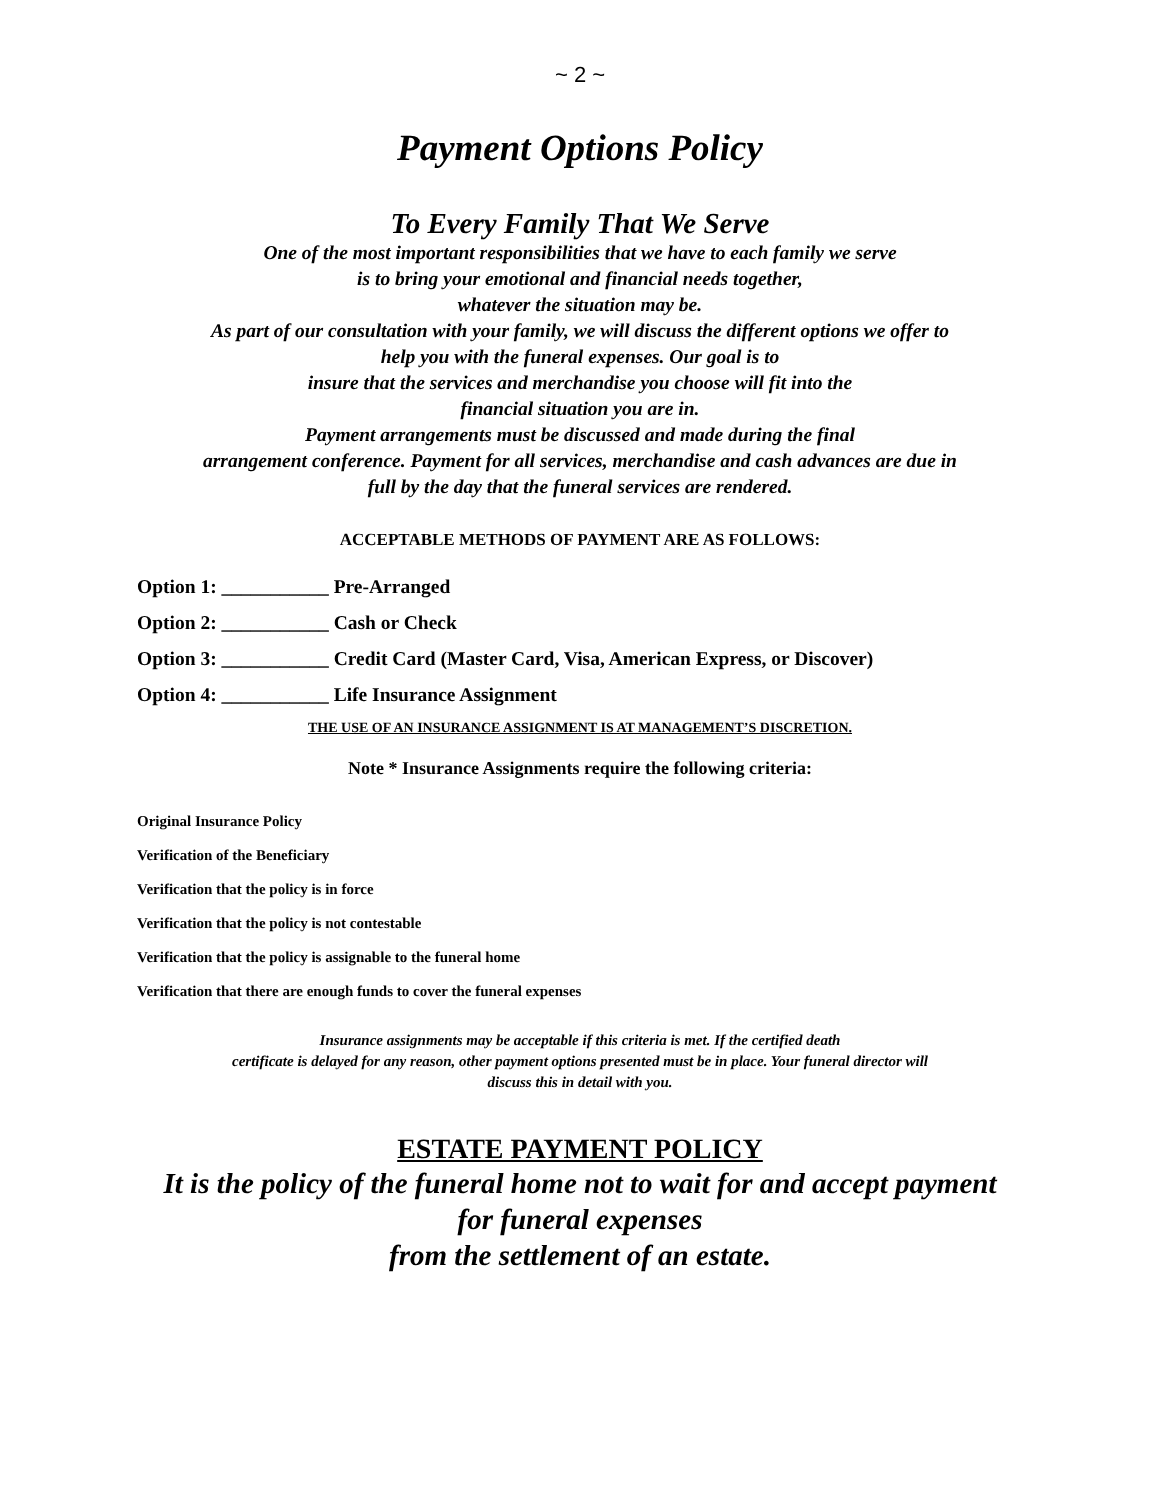~ 2 ~
Payment Options Policy
To Every Family That We Serve
One of the most important responsibilities that we have to each family we serve
is to bring your emotional and financial needs together,
whatever the situation may be.
As part of our consultation with your family, we will discuss the different options we offer to
help you with the funeral expenses. Our goal is to
insure that the services and merchandise you choose will fit into the
financial situation you are in.
Payment arrangements must be discussed and made during the final
arrangement conference. Payment for all services, merchandise and cash advances are due in
full by the day that the funeral services are rendered.
ACCEPTABLE METHODS OF PAYMENT ARE AS FOLLOWS:
Option 1: ___________ Pre-Arranged
Option 2: ___________ Cash or Check
Option 3: ___________ Credit Card (Master Card, Visa, American Express, or Discover)
Option 4: ___________ Life Insurance Assignment
THE USE OF AN INSURANCE ASSIGNMENT IS AT MANAGEMENT’S DISCRETION.
Note * Insurance Assignments require the following criteria:
Original Insurance Policy
Verification of the Beneficiary
Verification that the policy is in force
Verification that the policy is not contestable
Verification that the policy is assignable to the funeral home
Verification that there are enough funds to cover the funeral expenses
Insurance assignments may be acceptable if this criteria is met. If the certified death
certificate is delayed for any reason, other payment options presented must be in place. Your funeral director will
discuss this in detail with you.
ESTATE PAYMENT POLICY
It is the policy of the funeral home not to wait for and accept payment
for funeral expenses
from the settlement of an estate.